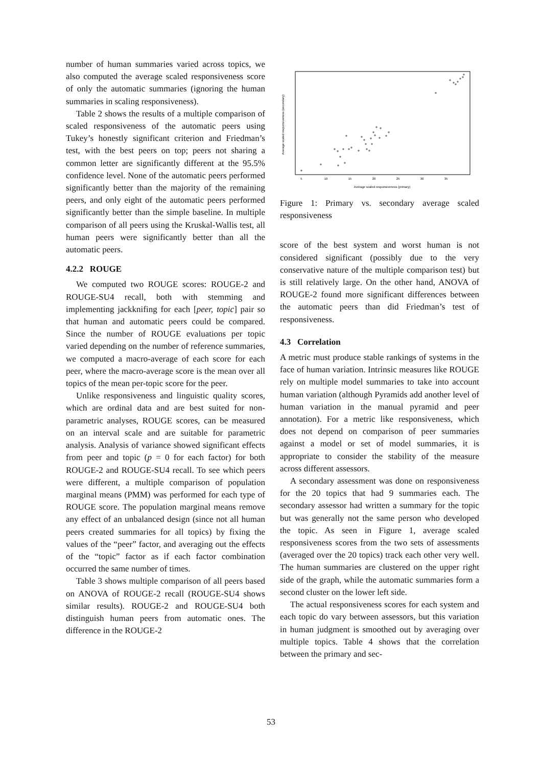number of human summaries varied across topics, we also computed the average scaled responsiveness score of only the automatic summaries (ignoring the human summaries in scaling responsiveness).
Table 2 shows the results of a multiple comparison of scaled responsiveness of the automatic peers using Tukey’s honestly significant criterion and Friedman’s test, with the best peers on top; peers not sharing a common letter are significantly different at the 95.5% confidence level. None of the automatic peers performed significantly better than the majority of the remaining peers, and only eight of the automatic peers performed significantly better than the simple baseline. In multiple comparison of all peers using the Kruskal-Wallis test, all human peers were significantly better than all the automatic peers.
4.2.2 ROUGE
We computed two ROUGE scores: ROUGE-2 and ROUGE-SU4 recall, both with stemming and implementing jackknifing for each [peer, topic] pair so that human and automatic peers could be compared. Since the number of ROUGE evaluations per topic varied depending on the number of reference summaries, we computed a macro-average of each score for each peer, where the macro-average score is the mean over all topics of the mean per-topic score for the peer.
Unlike responsiveness and linguistic quality scores, which are ordinal data and are best suited for non-parametric analyses, ROUGE scores, can be measured on an interval scale and are suitable for parametric analysis. Analysis of variance showed significant effects from peer and topic (p = 0 for each factor) for both ROUGE-2 and ROUGE-SU4 recall. To see which peers were different, a multiple comparison of population marginal means (PMM) was performed for each type of ROUGE score. The population marginal means remove any effect of an unbalanced design (since not all human peers created summaries for all topics) by fixing the values of the “peer” factor, and averaging out the effects of the “topic” factor as if each factor combination occurred the same number of times.
Table 3 shows multiple comparison of all peers based on ANOVA of ROUGE-2 recall (ROUGE-SU4 shows similar results). ROUGE-2 and ROUGE-SU4 both distinguish human peers from automatic ones. The difference in the ROUGE-2
5
10
15
20
25
30
35
Average scaled responsiveness (primary)
Average scaled responsiveness (secondary)
Figure 1: Primary vs. secondary average scaled responsiveness
score of the best system and worst human is not considered significant (possibly due to the very conservative nature of the multiple comparison test) but is still relatively large. On the other hand, ANOVA of ROUGE-2 found more significant differences between the automatic peers than did Friedman’s test of responsiveness.
4.3 Correlation
A metric must produce stable rankings of systems in the face of human variation. Intrinsic measures like ROUGE rely on multiple model summaries to take into account human variation (although Pyramids add another level of human variation in the manual pyramid and peer annotation). For a metric like responsiveness, which does not depend on comparison of peer summaries against a model or set of model summaries, it is appropriate to consider the stability of the measure across different assessors.
A secondary assessment was done on responsiveness for the 20 topics that had 9 summaries each. The secondary assessor had written a summary for the topic but was generally not the same person who developed the topic. As seen in Figure 1, average scaled responsiveness scores from the two sets of assessments (averaged over the 20 topics) track each other very well. The human summaries are clustered on the upper right side of the graph, while the automatic summaries form a second cluster on the lower left side.
The actual responsiveness scores for each system and each topic do vary between assessors, but this variation in human judgment is smoothed out by averaging over multiple topics. Table 4 shows that the correlation between the primary and sec-
53